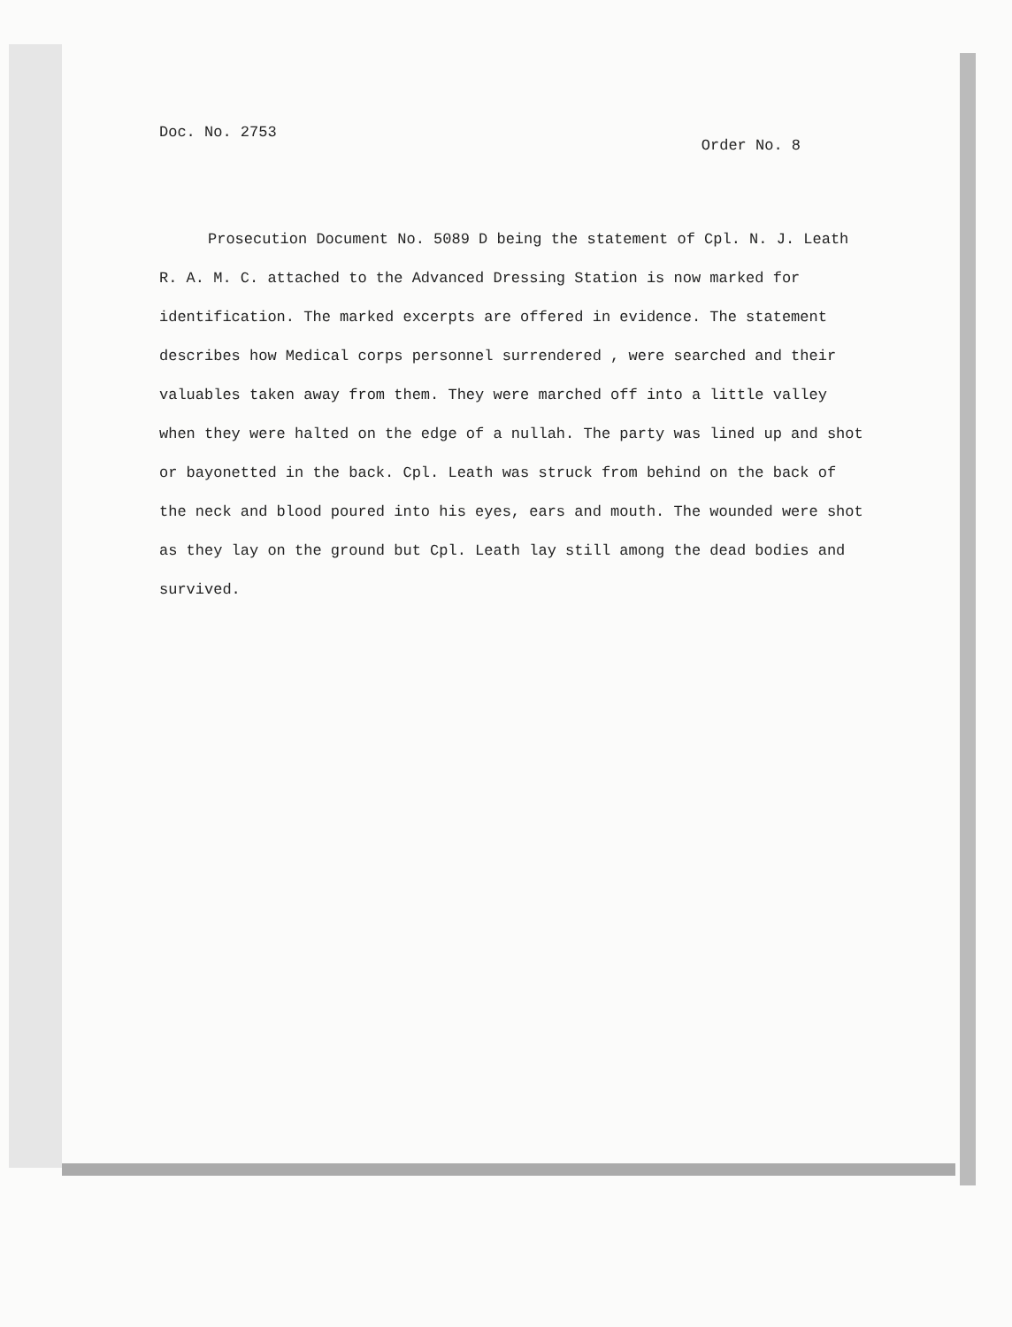Doc. No. 2753 Order No. 8
Prosecution Document No. 5089 D being the statement of Cpl. N. J. Leath R. A. M. C. attached to the Advanced Dressing Station is now marked for identification. The marked excerpts are offered in evidence. The statement describes how Medical corps personnel surrendered , were searched and their valuables taken away from them. They were marched off into a little valley when they were halted on the edge of a nullah. The party was lined up and shot or bayonetted in the back. Cpl. Leath was struck from behind on the back of the neck and blood poured into his eyes, ears and mouth. The wounded were shot as they lay on the ground but Cpl. Leath lay still among the dead bodies and survived.